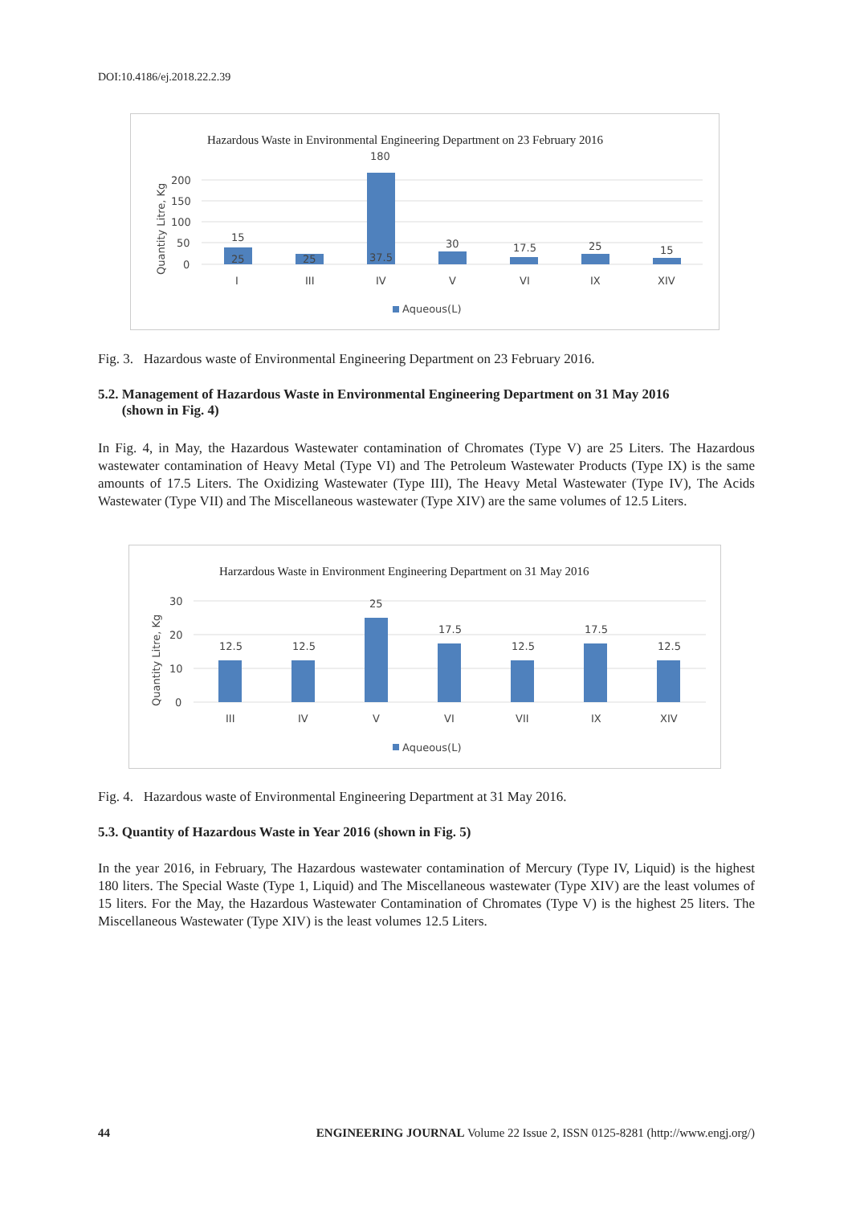DOI:10.4186/ej.2018.22.2.39
Hazardous Waste in Environmental Engineering Department on 23 February 2016
Quantity Litre, Kg
200
150
100
50
0
15
25
25
180
37.5
30
17.5
25
15
I
III
IV
V
VI
IX
XIV
Aqueous(L)
Fig. 3. Hazardous waste of Environmental Engineering Department on 23 February 2016.
5.2. Management of Hazardous Waste in Environmental Engineering Department on 31 May 2016
(shown in Fig. 4)
In Fig. 4, in May, the Hazardous Wastewater contamination of Chromates (Type V) are 25 Liters. The Hazardous wastewater contamination of Heavy Metal (Type VI) and The Petroleum Wastewater Products (Type IX) is the same amounts of 17.5 Liters. The Oxidizing Wastewater (Type III), The Heavy Metal Wastewater (Type IV), The Acids Wastewater (Type VII) and The Miscellaneous wastewater (Type XIV) are the same volumes of 12.5 Liters.
Harzardous Waste in Environment Engineering Department on 31 May 2016
Quantity Litre, Kg
30
20
10
0
12.5
12.5
25
17.5
12.5
17.5
12.5
III
IV
V
VI
VII
IX
XIV
Aqueous(L)
Fig. 4. Hazardous waste of Environmental Engineering Department at 31 May 2016.
5.3. Quantity of Hazardous Waste in Year 2016 (shown in Fig. 5)
In the year 2016, in February, The Hazardous wastewater contamination of Mercury (Type IV, Liquid) is the highest 180 liters. The Special Waste (Type 1, Liquid) and The Miscellaneous wastewater (Type XIV) are the least volumes of 15 liters. For the May, the Hazardous Wastewater Contamination of Chromates (Type V) is the highest 25 liters. The Miscellaneous Wastewater (Type XIV) is the least volumes 12.5 Liters.
44 ENGINEERING JOURNAL Volume 22 Issue 2, ISSN 0125-8281 (http://www.engj.org/)